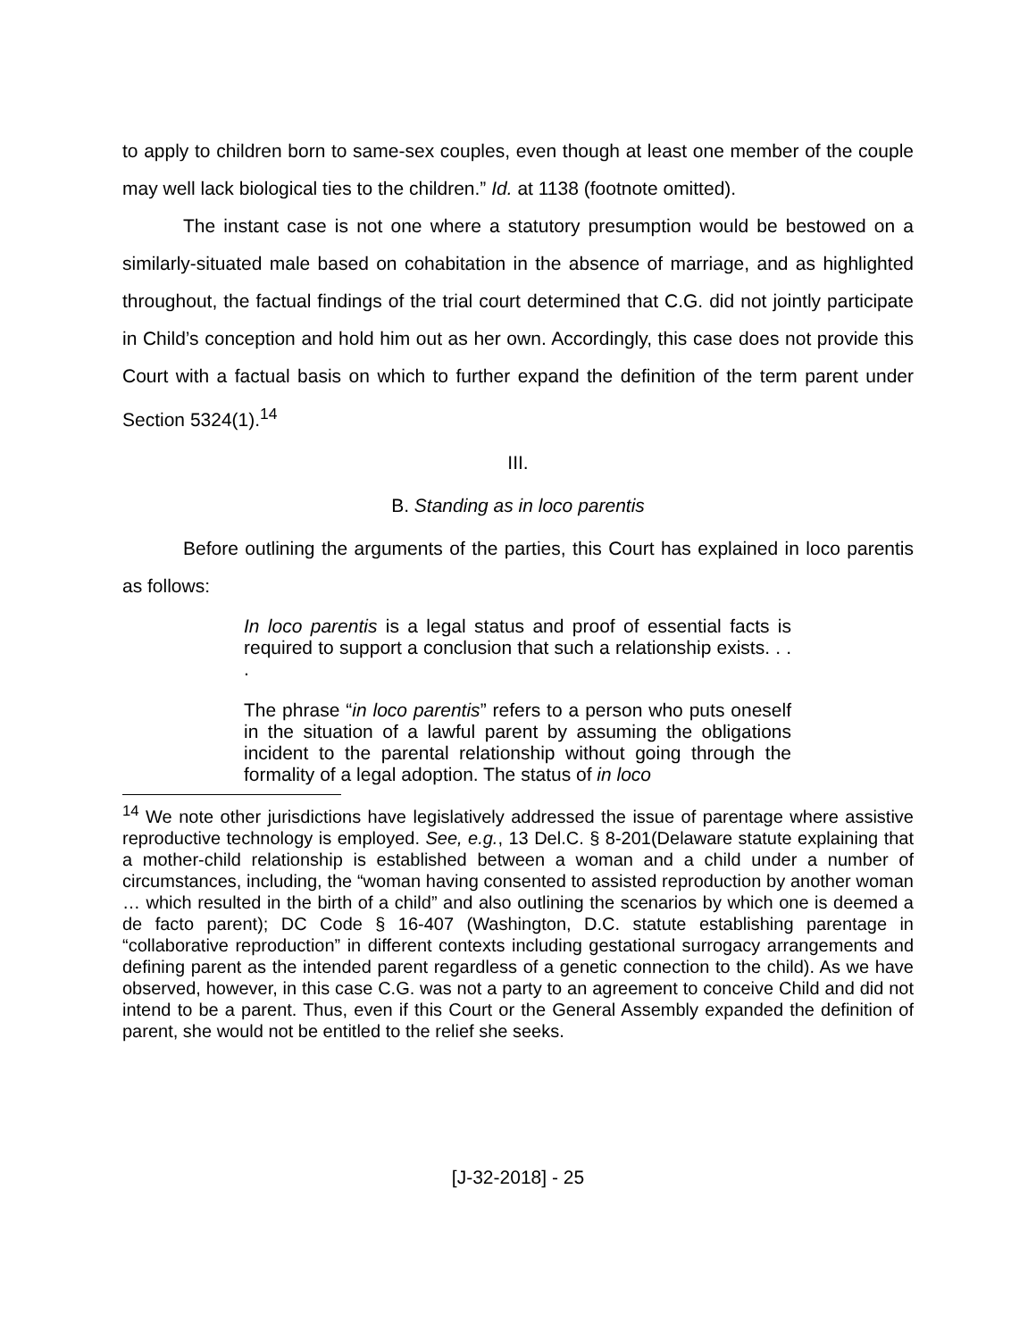to apply to children born to same-sex couples, even though at least one member of the couple may well lack biological ties to the children.” Id. at 1138 (footnote omitted).
The instant case is not one where a statutory presumption would be bestowed on a similarly-situated male based on cohabitation in the absence of marriage, and as highlighted throughout, the factual findings of the trial court determined that C.G. did not jointly participate in Child’s conception and hold him out as her own. Accordingly, this case does not provide this Court with a factual basis on which to further expand the definition of the term parent under Section 5324(1).<sup>14</sup>
III.
B. Standing as in loco parentis
Before outlining the arguments of the parties, this Court has explained in loco parentis as follows:
In loco parentis is a legal status and proof of essential facts is required to support a conclusion that such a relationship exists. . . .
The phrase “in loco parentis” refers to a person who puts oneself in the situation of a lawful parent by assuming the obligations incident to the parental relationship without going through the formality of a legal adoption. The status of in loco
<sup>14</sup> We note other jurisdictions have legislatively addressed the issue of parentage where assistive reproductive technology is employed. See, e.g., 13 Del.C. § 8-201(Delaware statute explaining that a mother-child relationship is established between a woman and a child under a number of circumstances, including, the “woman having consented to assisted reproduction by another woman … which resulted in the birth of a child” and also outlining the scenarios by which one is deemed a de facto parent); DC Code § 16-407 (Washington, D.C. statute establishing parentage in “collaborative reproduction” in different contexts including gestational surrogacy arrangements and defining parent as the intended parent regardless of a genetic connection to the child). As we have observed, however, in this case C.G. was not a party to an agreement to conceive Child and did not intend to be a parent. Thus, even if this Court or the General Assembly expanded the definition of parent, she would not be entitled to the relief she seeks.
[J-32-2018] - 25